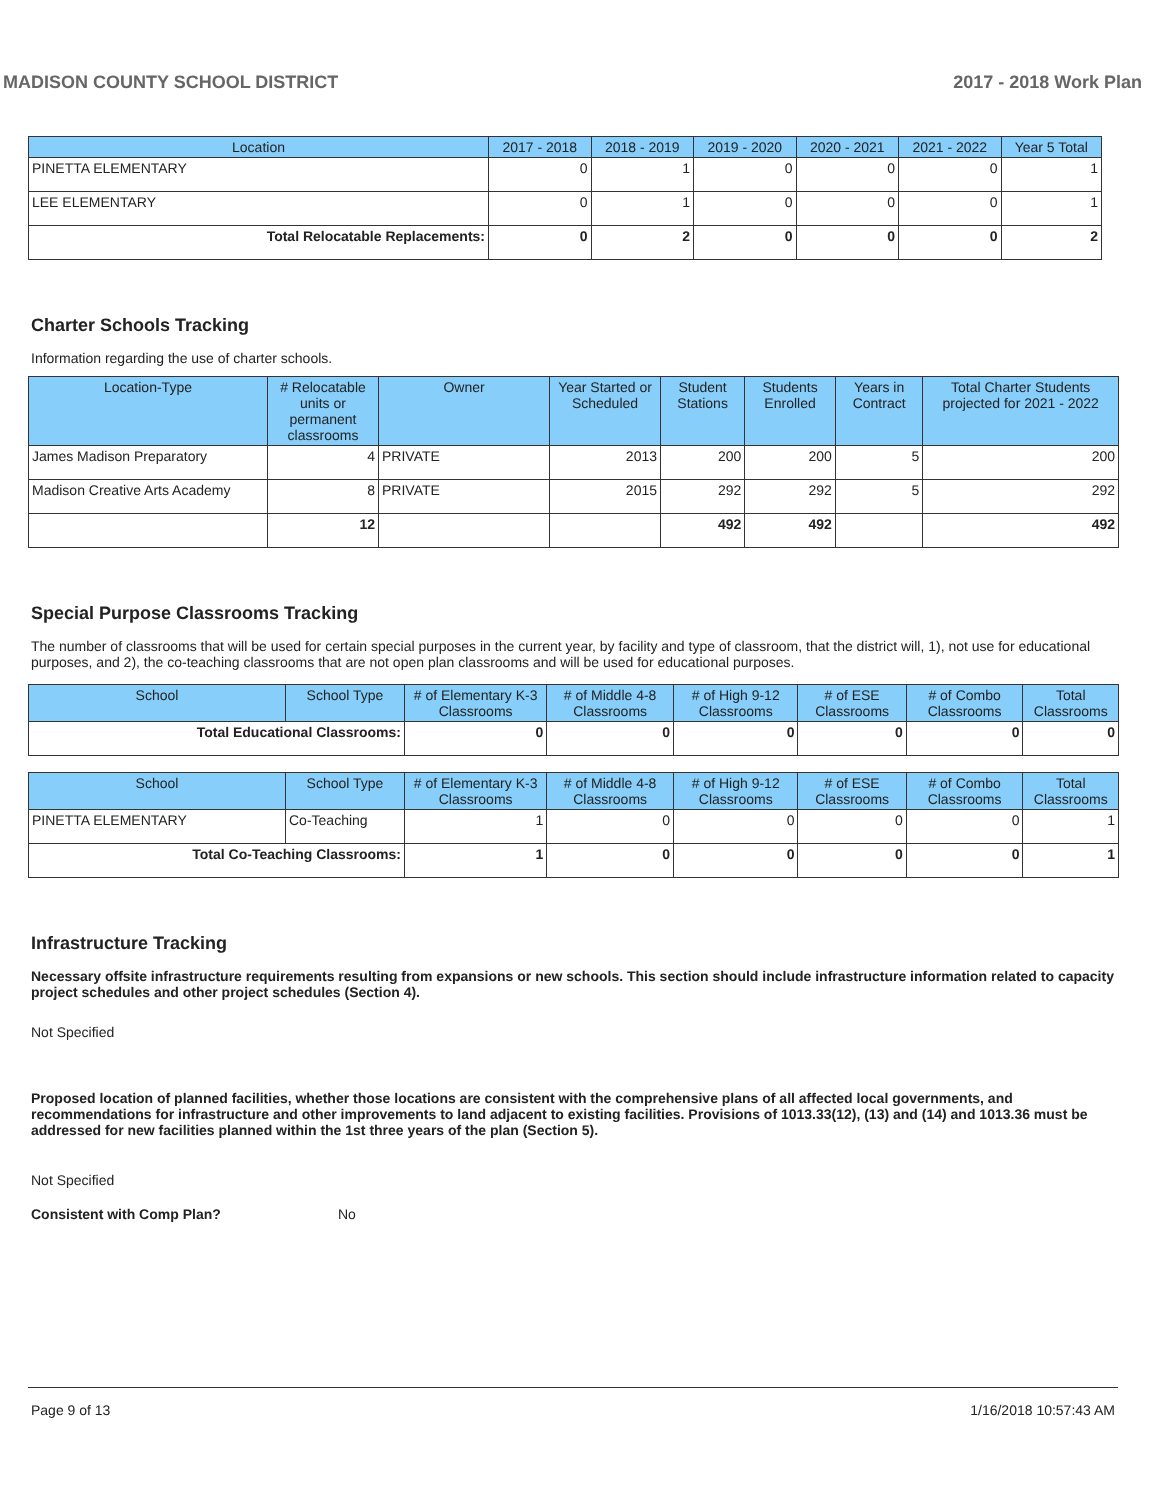MADISON COUNTY SCHOOL DISTRICT 2017 - 2018 Work Plan
| Location | 2017 - 2018 | 2018 - 2019 | 2019 - 2020 | 2020 - 2021 | 2021 - 2022 | Year 5 Total |
| --- | --- | --- | --- | --- | --- | --- |
| PINETTA ELEMENTARY | 0 | 1 | 0 | 0 | 0 | 1 |
| LEE ELEMENTARY | 0 | 1 | 0 | 0 | 0 | 1 |
| Total Relocatable Replacements: | 0 | 2 | 0 | 0 | 0 | 2 |
Charter Schools Tracking
Information regarding the use of charter schools.
| Location-Type | # Relocatable units or permanent classrooms | Owner | Year Started or Scheduled | Student Stations | Students Enrolled | Years in Contract | Total Charter Students projected for 2021 - 2022 |
| --- | --- | --- | --- | --- | --- | --- | --- |
| James Madison Preparatory | 4 | PRIVATE | 2013 | 200 | 200 | 5 | 200 |
| Madison Creative Arts Academy | 8 | PRIVATE | 2015 | 292 | 292 | 5 | 292 |
| | 12 | | | 492 | 492 | | 492 |
Special Purpose Classrooms Tracking
The number of classrooms that will be used for certain special purposes in the current year, by facility and type of classroom, that the district will, 1), not use for educational purposes, and 2), the co-teaching classrooms that are not open plan classrooms and will be used for educational purposes.
| School | School Type | # of Elementary K-3 Classrooms | # of Middle 4-8 Classrooms | # of High 9-12 Classrooms | # of ESE Classrooms | # of Combo Classrooms | Total Classrooms |
| --- | --- | --- | --- | --- | --- | --- | --- |
| Total Educational Classrooms: | | 0 | 0 | 0 | 0 | 0 | 0 |
| School | School Type | # of Elementary K-3 Classrooms | # of Middle 4-8 Classrooms | # of High 9-12 Classrooms | # of ESE Classrooms | # of Combo Classrooms | Total Classrooms |
| --- | --- | --- | --- | --- | --- | --- | --- |
| PINETTA ELEMENTARY | Co-Teaching | 1 | 0 | 0 | 0 | 0 | 1 |
| Total Co-Teaching Classrooms: | | 1 | 0 | 0 | 0 | 0 | 1 |
Infrastructure Tracking
Necessary offsite infrastructure requirements resulting from expansions or new schools. This section should include infrastructure information related to capacity project schedules and other project schedules (Section 4).
Not Specified
Proposed location of planned facilities, whether those locations are consistent with the comprehensive plans of all affected local governments, and recommendations for infrastructure and other improvements to land adjacent to existing facilities. Provisions of 1013.33(12), (13) and (14) and 1013.36 must be addressed for new facilities planned within the 1st three years of the plan (Section 5).
Not Specified
Consistent with Comp Plan? No
Page 9 of 13 1/16/2018 10:57:43 AM